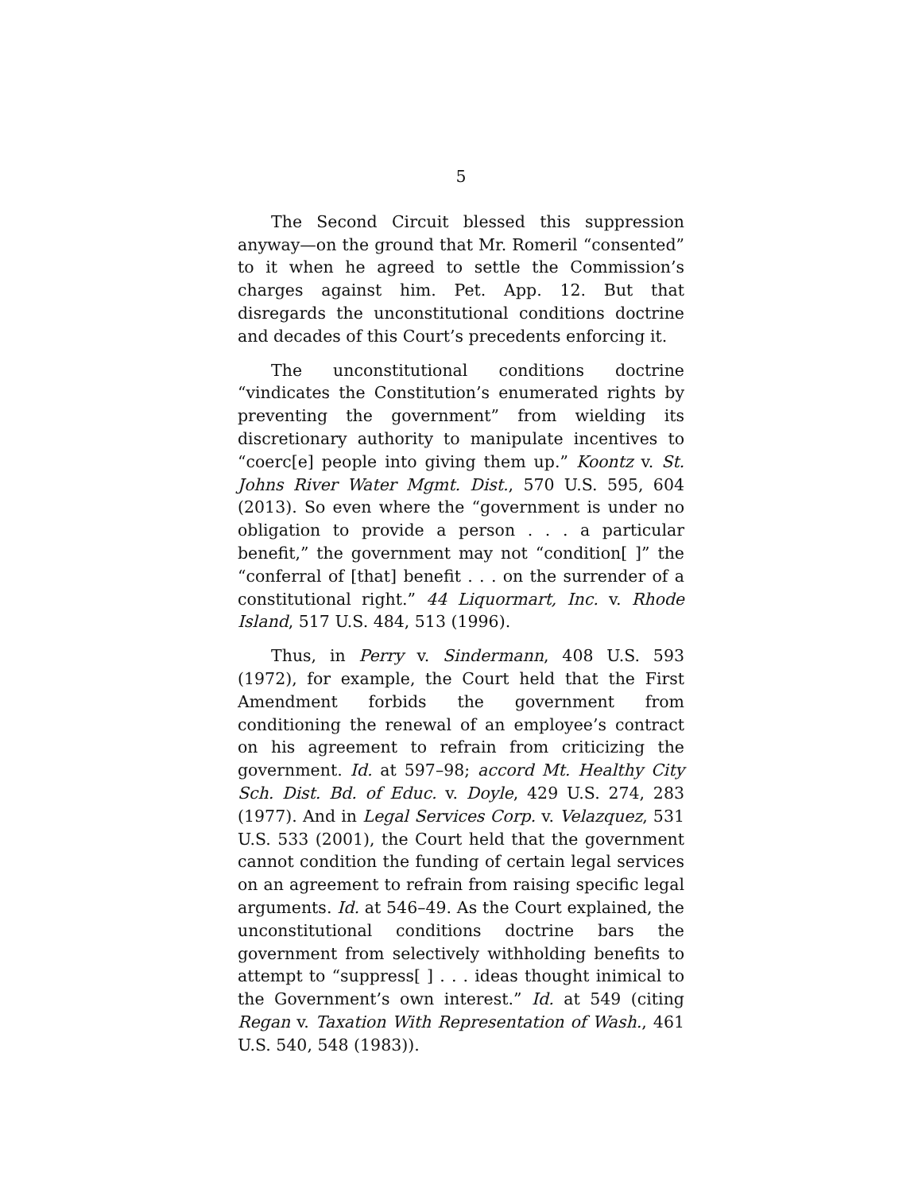5
The Second Circuit blessed this suppression anyway—on the ground that Mr. Romeril “consented” to it when he agreed to settle the Commission’s charges against him. Pet. App. 12. But that disregards the unconstitutional conditions doctrine and decades of this Court’s precedents enforcing it.
The unconstitutional conditions doctrine “vindicates the Constitution’s enumerated rights by preventing the government” from wielding its discretionary authority to manipulate incentives to “coerc[e] people into giving them up.” Koontz v. St. Johns River Water Mgmt. Dist., 570 U.S. 595, 604 (2013). So even where the “government is under no obligation to provide a person . . . a particular benefit,” the government may not “condition[ ]” the “conferral of [that] benefit . . . on the surrender of a constitutional right.” 44 Liquormart, Inc. v. Rhode Island, 517 U.S. 484, 513 (1996).
Thus, in Perry v. Sindermann, 408 U.S. 593 (1972), for example, the Court held that the First Amendment forbids the government from conditioning the renewal of an employee’s contract on his agreement to refrain from criticizing the government. Id. at 597–98; accord Mt. Healthy City Sch. Dist. Bd. of Educ. v. Doyle, 429 U.S. 274, 283 (1977). And in Legal Services Corp. v. Velazquez, 531 U.S. 533 (2001), the Court held that the government cannot condition the funding of certain legal services on an agreement to refrain from raising specific legal arguments. Id. at 546–49. As the Court explained, the unconstitutional conditions doctrine bars the government from selectively withholding benefits to attempt to “suppress[ ] . . . ideas thought inimical to the Government’s own interest.” Id. at 549 (citing Regan v. Taxation With Representation of Wash., 461 U.S. 540, 548 (1983)).